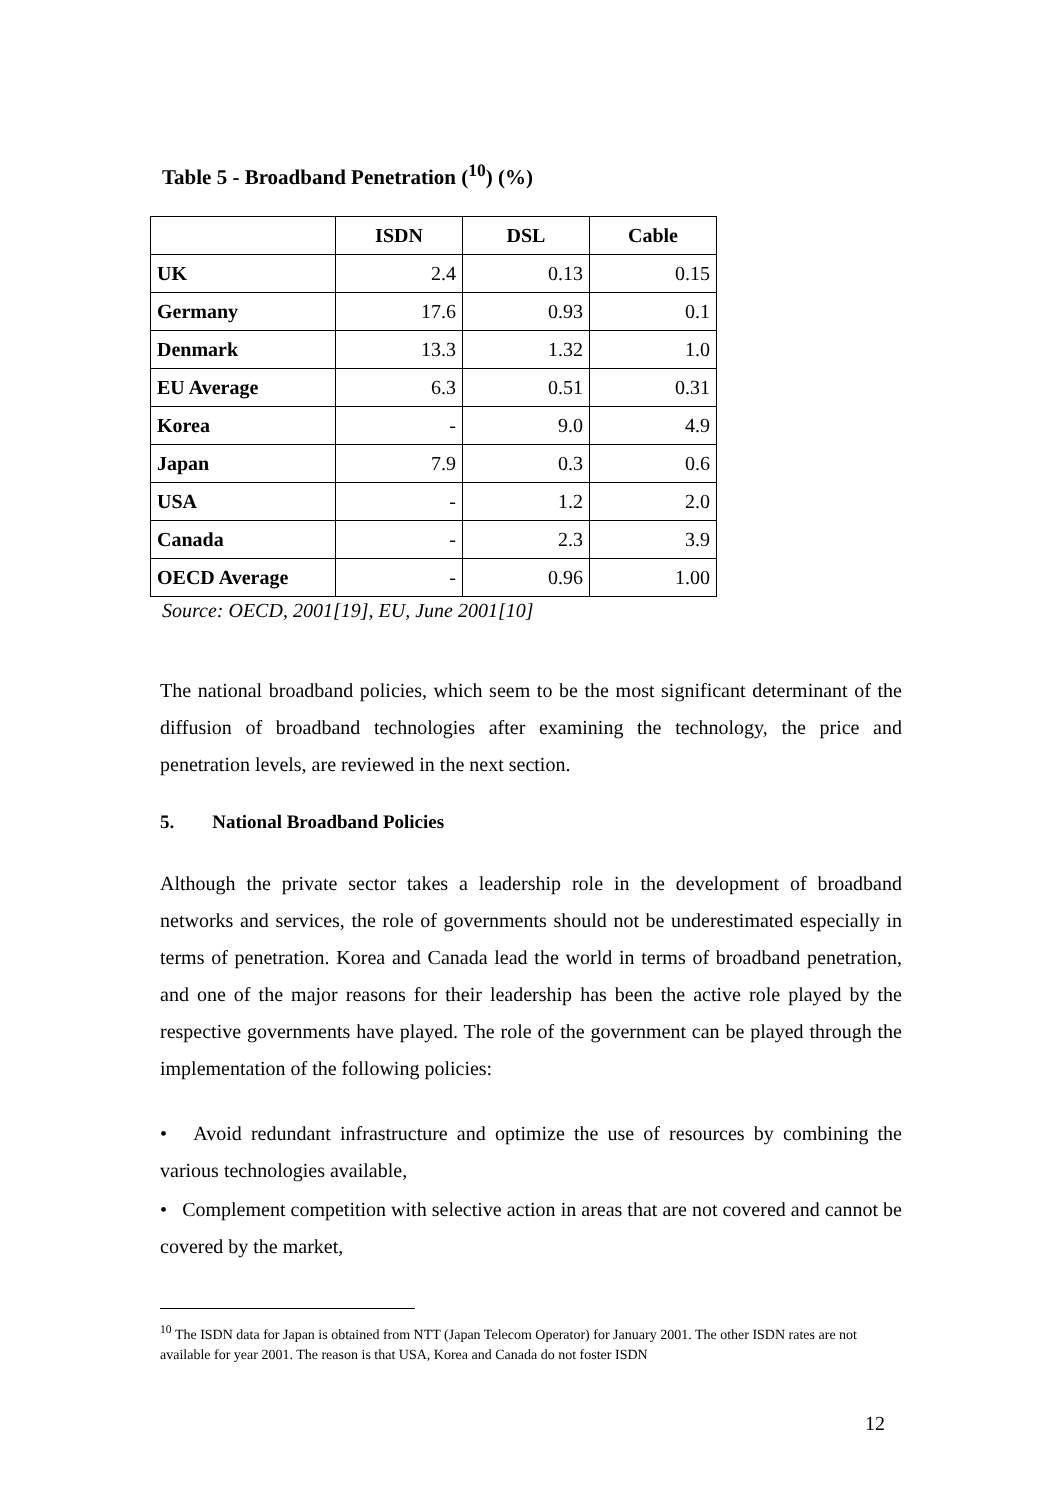Table 5 - Broadband Penetration (<sup>10</sup>) (%)
| | ISDN | DSL | Cable |
| --- | --- | --- | --- |
| UK | 2.4 | 0.13 | 0.15 |
| Germany | 17.6 | 0.93 | 0.1 |
| Denmark | 13.3 | 1.32 | 1.0 |
| EU Average | 6.3 | 0.51 | 0.31 |
| Korea | - | 9.0 | 4.9 |
| Japan | 7.9 | 0.3 | 0.6 |
| USA | - | 1.2 | 2.0 |
| Canada | - | 2.3 | 3.9 |
| OECD Average | - | 0.96 | 1.00 |
Source: OECD, 2001[19], EU, June 2001[10]
The national broadband policies, which seem to be the most significant determinant of the diffusion of broadband technologies after examining the technology, the price and penetration levels, are reviewed in the next section.
5. National Broadband Policies
Although the private sector takes a leadership role in the development of broadband networks and services, the role of governments should not be underestimated especially in terms of penetration. Korea and Canada lead the world in terms of broadband penetration, and one of the major reasons for their leadership has been the active role played by the respective governments have played. The role of the government can be played through the implementation of the following policies:
• Avoid redundant infrastructure and optimize the use of resources by combining the various technologies available,
• Complement competition with selective action in areas that are not covered and cannot be covered by the market,
<sup>10</sup> The ISDN data for Japan is obtained from NTT (Japan Telecom Operator) for January 2001. The other ISDN rates are not available for year 2001. The reason is that USA, Korea and Canada do not foster ISDN
12